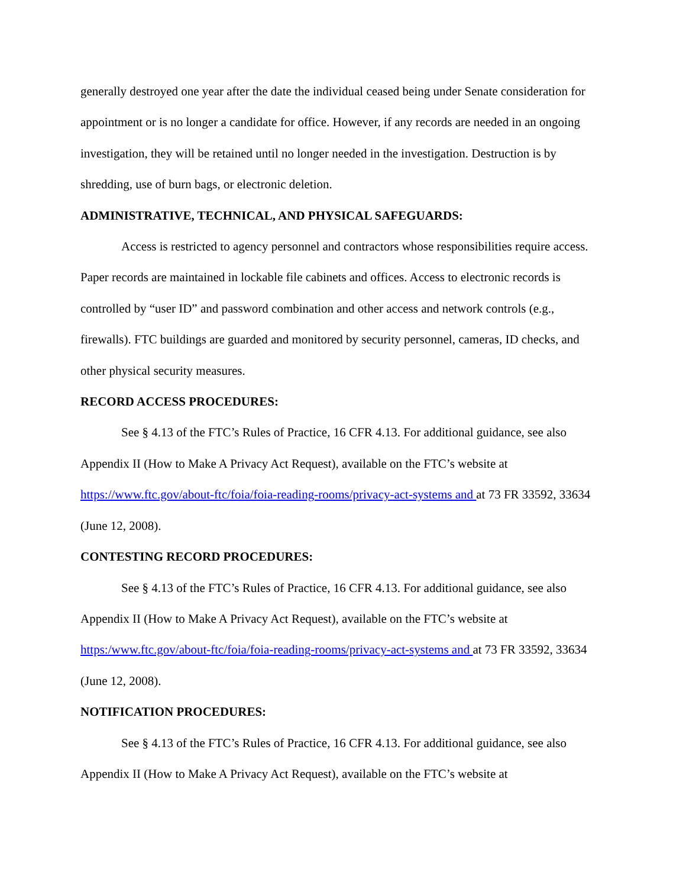generally destroyed one year after the date the individual ceased being under Senate consideration for appointment or is no longer a candidate for office. However, if any records are needed in an ongoing investigation, they will be retained until no longer needed in the investigation. Destruction is by shredding, use of burn bags, or electronic deletion.
ADMINISTRATIVE, TECHNICAL, AND PHYSICAL SAFEGUARDS:
Access is restricted to agency personnel and contractors whose responsibilities require access. Paper records are maintained in lockable file cabinets and offices. Access to electronic records is controlled by “user ID” and password combination and other access and network controls (e.g., firewalls). FTC buildings are guarded and monitored by security personnel, cameras, ID checks, and other physical security measures.
RECORD ACCESS PROCEDURES:
See § 4.13 of the FTC’s Rules of Practice, 16 CFR 4.13. For additional guidance, see also Appendix II (How to Make A Privacy Act Request), available on the FTC’s website at https://www.ftc.gov/about-ftc/foia/foia-reading-rooms/privacy-act-systems and at 73 FR 33592, 33634 (June 12, 2008).
CONTESTING RECORD PROCEDURES:
See § 4.13 of the FTC’s Rules of Practice, 16 CFR 4.13. For additional guidance, see also Appendix II (How to Make A Privacy Act Request), available on the FTC’s website at https:/www.ftc.gov/about-ftc/foia/foia-reading-rooms/privacy-act-systems and at 73 FR 33592, 33634 (June 12, 2008).
NOTIFICATION PROCEDURES:
See § 4.13 of the FTC’s Rules of Practice, 16 CFR 4.13. For additional guidance, see also Appendix II (How to Make A Privacy Act Request), available on the FTC’s website at